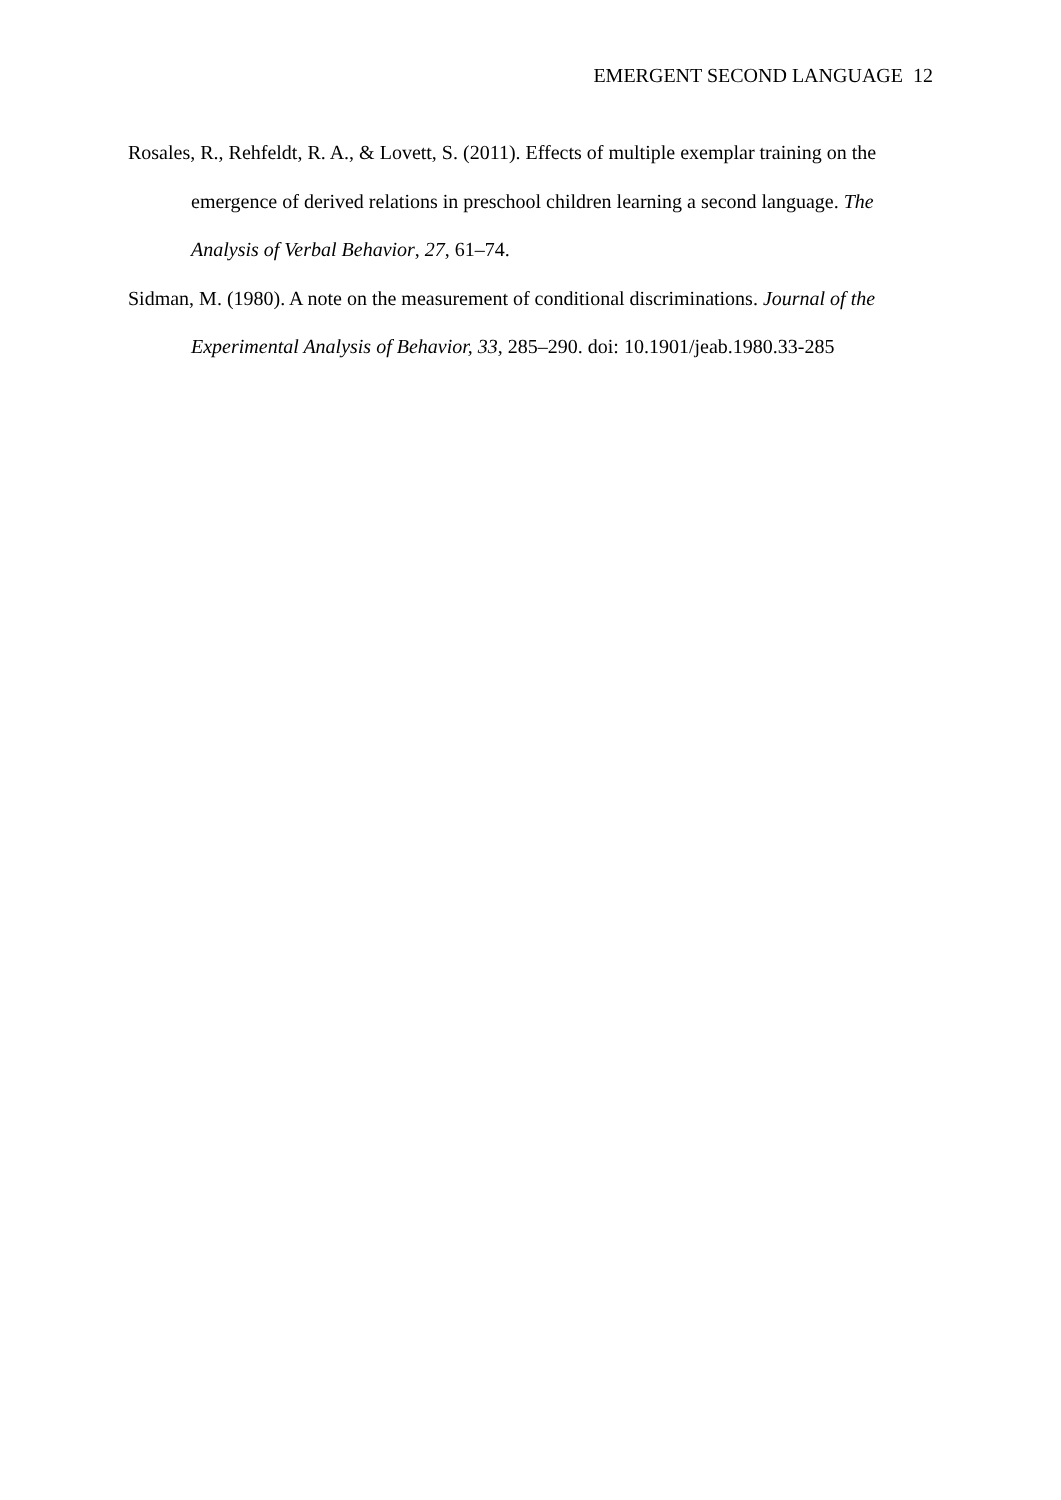EMERGENT SECOND LANGUAGE 12
Rosales, R., Rehfeldt, R. A., & Lovett, S. (2011). Effects of multiple exemplar training on the emergence of derived relations in preschool children learning a second language. The Analysis of Verbal Behavior, 27, 61–74.
Sidman, M. (1980). A note on the measurement of conditional discriminations. Journal of the Experimental Analysis of Behavior, 33, 285–290. doi: 10.1901/jeab.1980.33-285